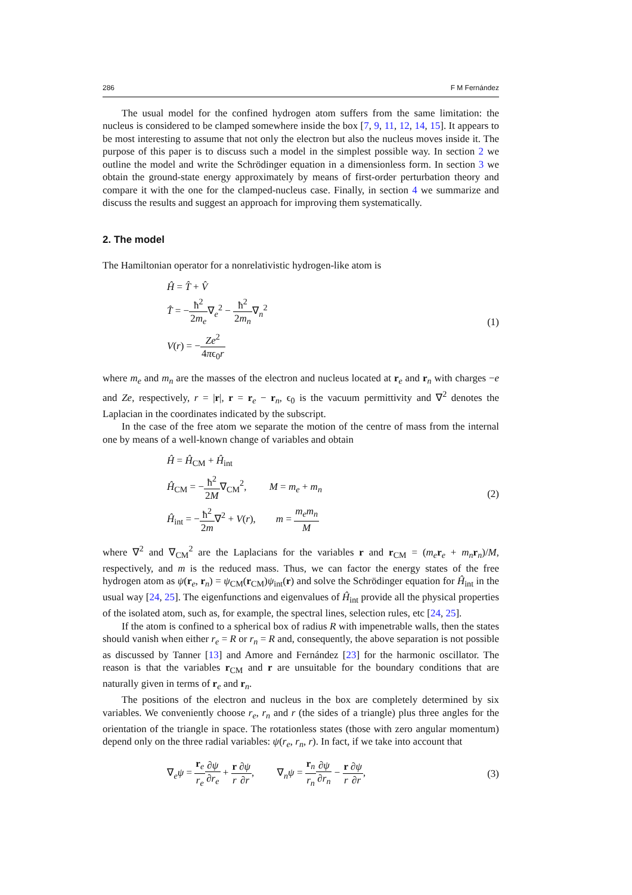286 F M Fernández
The usual model for the confined hydrogen atom suffers from the same limitation: the nucleus is considered to be clamped somewhere inside the box [7, 9, 11, 12, 14, 15]. It appears to be most interesting to assume that not only the electron but also the nucleus moves inside it. The purpose of this paper is to discuss such a model in the simplest possible way. In section 2 we outline the model and write the Schrödinger equation in a dimensionless form. In section 3 we obtain the ground-state energy approximately by means of first-order perturbation theory and compare it with the one for the clamped-nucleus case. Finally, in section 4 we summarize and discuss the results and suggest an approach for improving them systematically.
2. The model
The Hamiltonian operator for a nonrelativistic hydrogen-like atom is
Ĥ = T̂ + V̂
T̂ = −ħ<sup>2</sup> 2m<sub>e</sub>∇<sub>e</sub><sup>2</sup> − ħ<sup>2</sup> 2m<sub>n</sub>∇<sub>n</sub><sup>2</sup>
V(r) = −Ze<sup>2</sup> 4πϵ<sub>0</sub>r
(1)
where m<sub>e</sub> and m<sub>n</sub> are the masses of the electron and nucleus located at r<sub>e</sub> and r<sub>n</sub> with charges −e and Ze, respectively, r = |r|, r = r<sub>e</sub> − r<sub>n</sub>, ϵ<sub>0</sub> is the vacuum permittivity and ∇<sup>2</sup> denotes the Laplacian in the coordinates indicated by the subscript.
In the case of the free atom we separate the motion of the centre of mass from the internal one by means of a well-known change of variables and obtain
Ĥ = Ĥ<sub>CM</sub> + Ĥ<sub>int</sub>
Ĥ<sub>CM</sub> = −ħ<sup>2</sup> 2M∇<sub>CM</sub><sup>2</sup>, M = m<sub>e</sub> + m<sub>n</sub>
Ĥ<sub>int</sub> = −ħ<sup>2</sup> 2m∇<sup>2</sup> + V(r), m = m<sub>e</sub>m<sub>n</sub> M
(2)
where ∇<sup>2</sup> and ∇<sub>CM</sub><sup>2</sup> are the Laplacians for the variables r and r<sub>CM</sub> = (m<sub>e</sub> r<sub>e</sub> + m<sub>n</sub> r<sub>n</sub>)/M, respectively, and m is the reduced mass. Thus, we can factor the energy states of the free hydrogen atom as ψ(r<sub>e</sub>, r<sub>n</sub>) = ψ<sub>CM</sub>(r<sub>CM</sub>)ψ<sub>int</sub>(r) and solve the Schrödinger equation for Ĥ<sub>int</sub> in the usual way [24, 25]. The eigenfunctions and eigenvalues of Ĥ<sub>int</sub> provide all the physical properties of the isolated atom, such as, for example, the spectral lines, selection rules, etc [24, 25].
If the atom is confined to a spherical box of radius R with impenetrable walls, then the states should vanish when either r<sub>e</sub> = R or r<sub>n</sub> = R and, consequently, the above separation is not possible as discussed by Tanner [13] and Amore and Fernández [23] for the harmonic oscillator. The reason is that the variables r<sub>CM</sub> and r are unsuitable for the boundary conditions that are naturally given in terms of r<sub>e</sub> and r<sub>n</sub>.
The positions of the electron and nucleus in the box are completely determined by six variables. We conveniently choose r<sub>e</sub>, r<sub>n</sub> and r (the sides of a triangle) plus three angles for the orientation of the triangle in space. The rotationless states (those with zero angular momentum) depend only on the three radial variables: ψ(r<sub>e</sub>, r<sub>n</sub>, r). In fact, if we take into account that
∇<sub>e</sub>ψ = r<sub>e</sub> r<sub>e</sub>∂ψ ∂r<sub>e</sub> + r r∂ψ ∂r, ∇<sub>n</sub>ψ = r<sub>n</sub> r<sub>n</sub>∂ψ ∂r<sub>n</sub> − r r∂ψ ∂r,
(3)